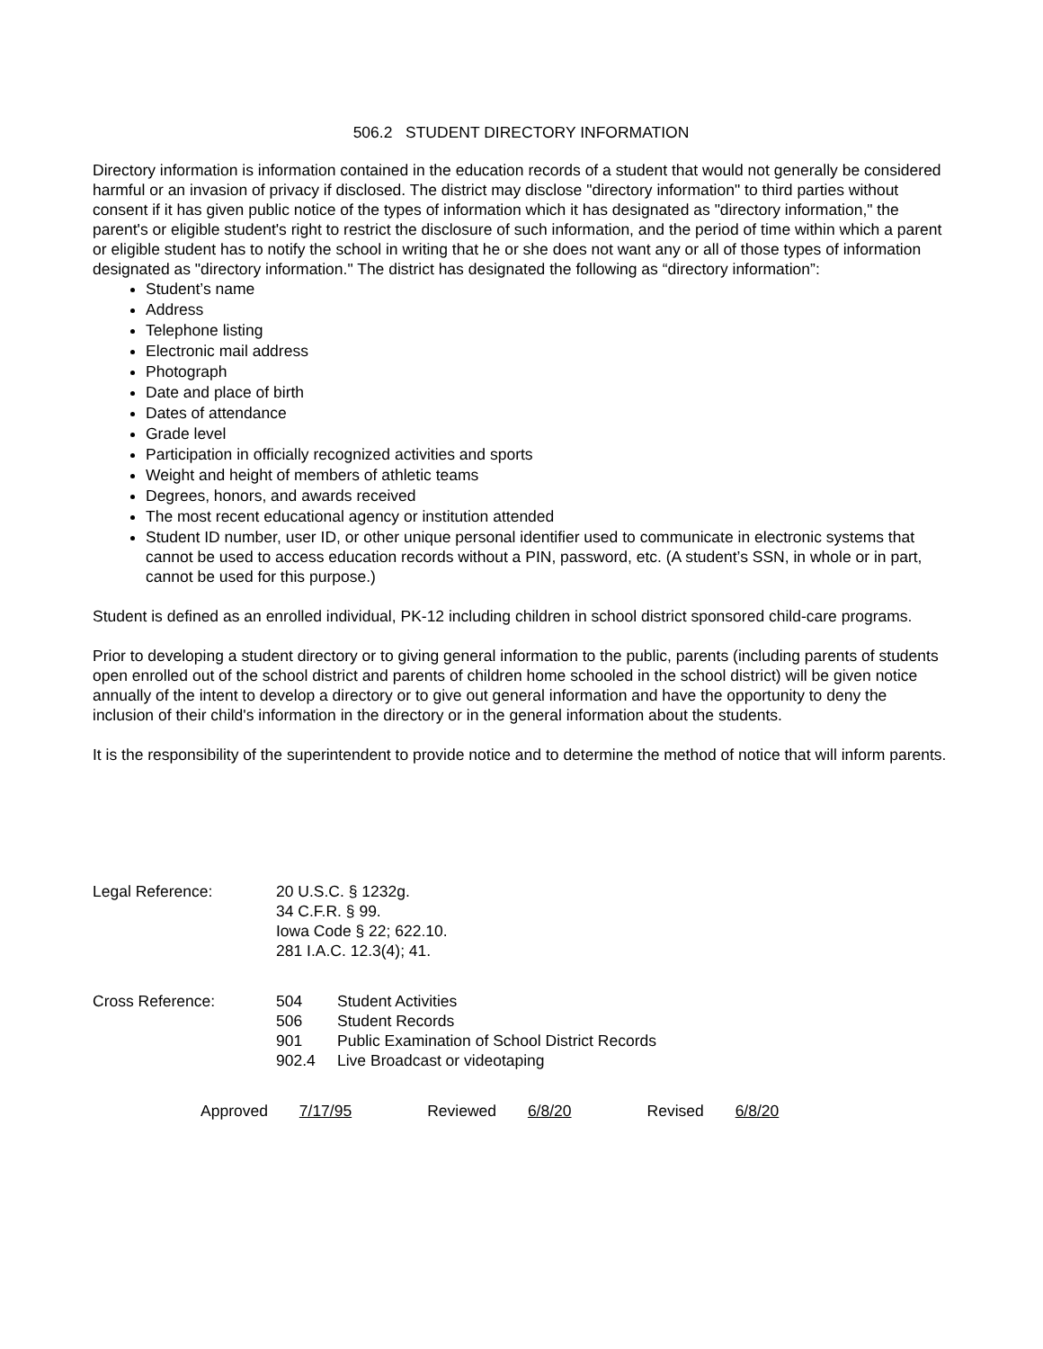506.2 STUDENT DIRECTORY INFORMATION
Directory information is information contained in the education records of a student that would not generally be considered harmful or an invasion of privacy if disclosed. The district may disclose "directory information" to third parties without consent if it has given public notice of the types of information which it has designated as "directory information," the parent's or eligible student's right to restrict the disclosure of such information, and the period of time within which a parent or eligible student has to notify the school in writing that he or she does not want any or all of those types of information designated as "directory information." The district has designated the following as “directory information”:
Student’s name
Address
Telephone listing
Electronic mail address
Photograph
Date and place of birth
Dates of attendance
Grade level
Participation in officially recognized activities and sports
Weight and height of members of athletic teams
Degrees, honors, and awards received
The most recent educational agency or institution attended
Student ID number, user ID, or other unique personal identifier used to communicate in electronic systems that cannot be used to access education records without a PIN, password, etc. (A student’s SSN, in whole or in part, cannot be used for this purpose.)
Student is defined as an enrolled individual, PK-12 including children in school district sponsored child-care programs.
Prior to developing a student directory or to giving general information to the public, parents (including parents of students open enrolled out of the school district and parents of children home schooled in the school district) will be given notice annually of the intent to develop a directory or to give out general information and have the opportunity to deny the inclusion of their child's information in the directory or in the general information about the students.
It is the responsibility of the superintendent to provide notice and to determine the method of notice that will inform parents.
Legal Reference: 20 U.S.C. § 1232g.
34 C.F.R. § 99.
Iowa Code § 22; 622.10.
281 I.A.C. 12.3(4); 41.
Cross Reference:
| 504 | Student Activities |
| 506 | Student Records |
| 901 | Public Examination of School District Records |
| 902.4 | Live Broadcast or videotaping |
Approved 7/17/95 Reviewed 6/8/20 Revised 6/8/20